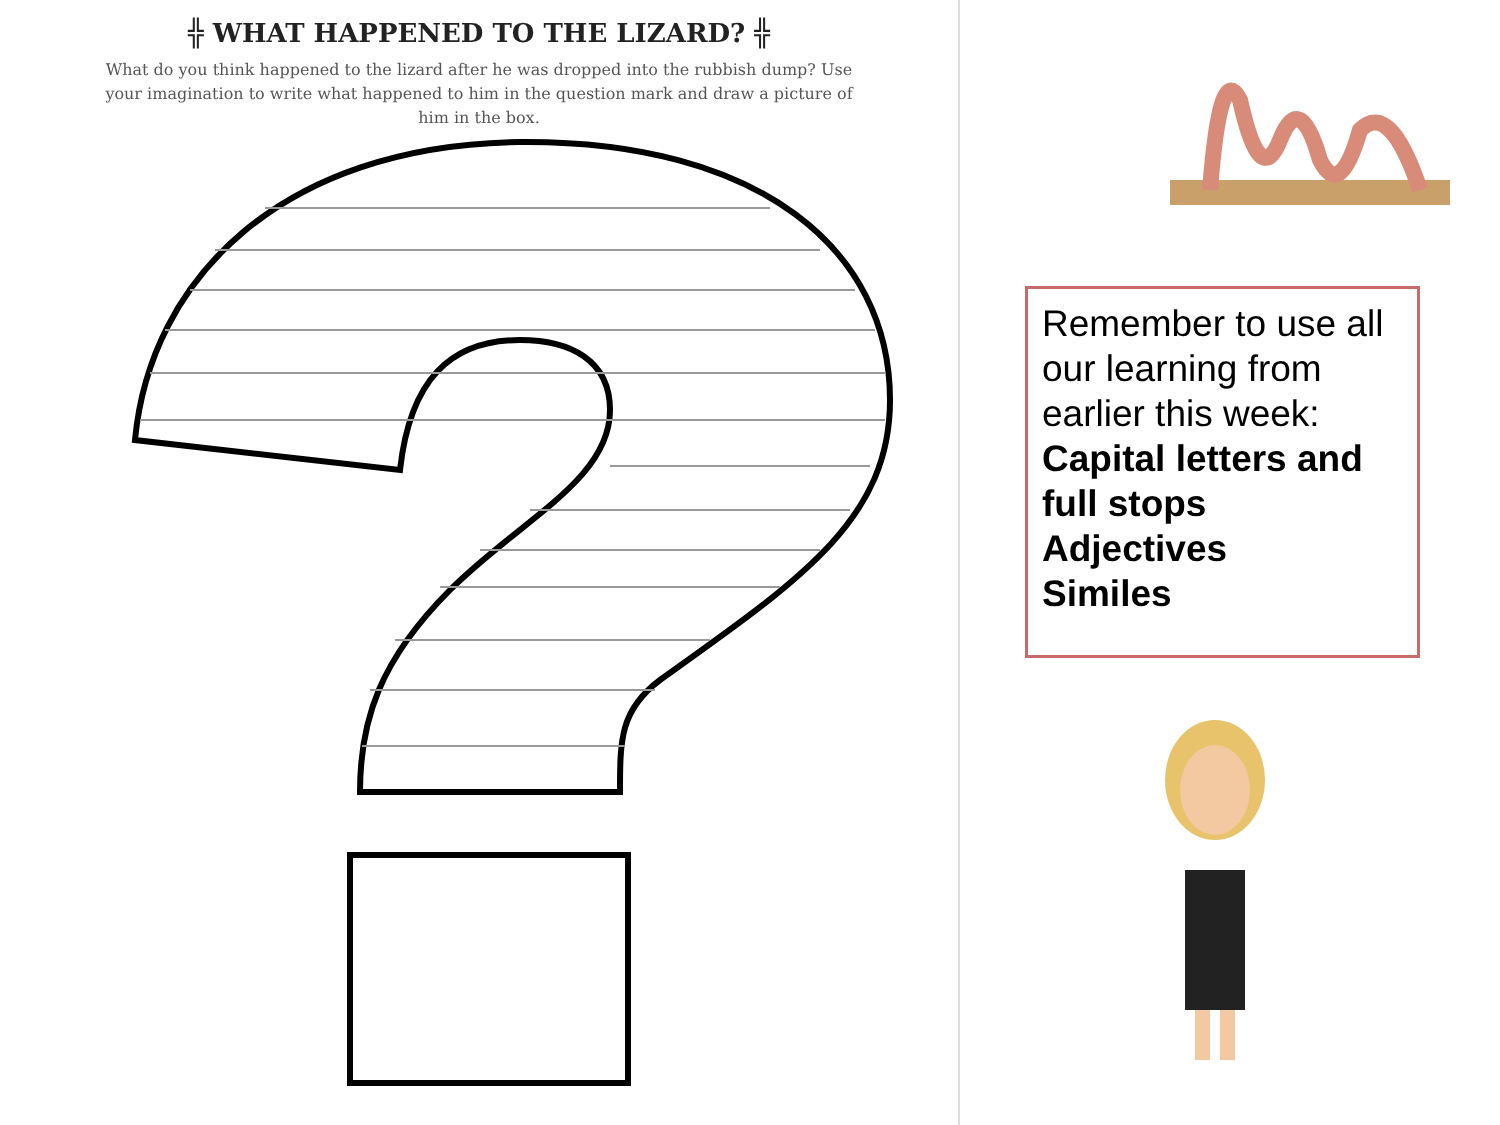╬ WHAT HAPPENED TO THE LIZARD? ╬
What do you think happened to the lizard after he was dropped into the rubbish dump? Use your imagination to write what happened to him in the question mark and draw a picture of him in the box.
Remember to use all our learning from earlier this week:
Capital letters and full stops
Adjectives
Similes